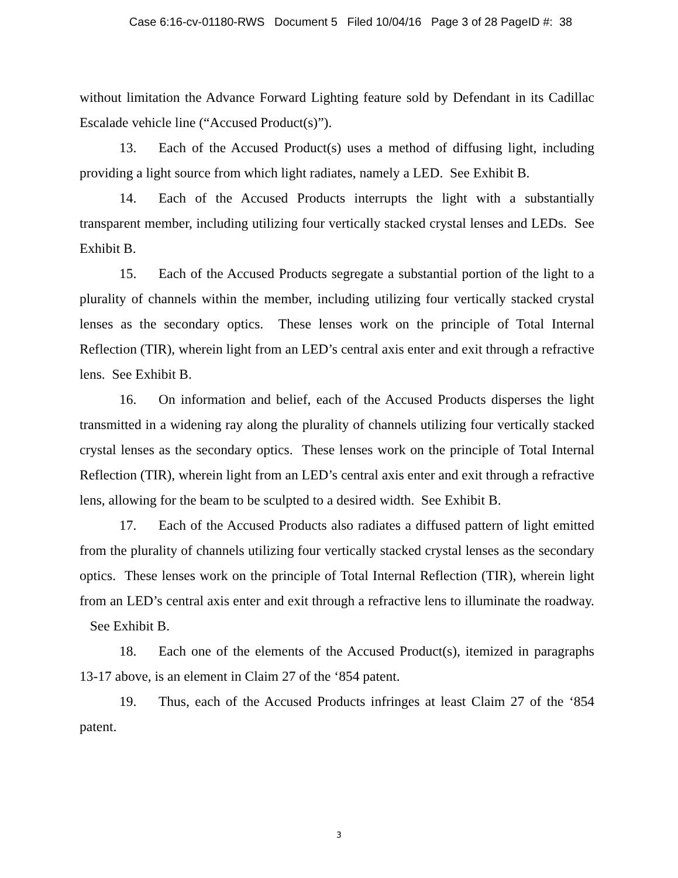Case 6:16-cv-01180-RWS Document 5 Filed 10/04/16 Page 3 of 28 PageID #: 38
without limitation the Advance Forward Lighting feature sold by Defendant in its Cadillac Escalade vehicle line (“Accused Product(s)”).
13. Each of the Accused Product(s) uses a method of diffusing light, including providing a light source from which light radiates, namely a LED. See Exhibit B.
14. Each of the Accused Products interrupts the light with a substantially transparent member, including utilizing four vertically stacked crystal lenses and LEDs. See Exhibit B.
15. Each of the Accused Products segregate a substantial portion of the light to a plurality of channels within the member, including utilizing four vertically stacked crystal lenses as the secondary optics. These lenses work on the principle of Total Internal Reflection (TIR), wherein light from an LED’s central axis enter and exit through a refractive lens. See Exhibit B.
16. On information and belief, each of the Accused Products disperses the light transmitted in a widening ray along the plurality of channels utilizing four vertically stacked crystal lenses as the secondary optics. These lenses work on the principle of Total Internal Reflection (TIR), wherein light from an LED’s central axis enter and exit through a refractive lens, allowing for the beam to be sculpted to a desired width. See Exhibit B.
17. Each of the Accused Products also radiates a diffused pattern of light emitted from the plurality of channels utilizing four vertically stacked crystal lenses as the secondary optics. These lenses work on the principle of Total Internal Reflection (TIR), wherein light from an LED’s central axis enter and exit through a refractive lens to illuminate the roadway. See Exhibit B.
18. Each one of the elements of the Accused Product(s), itemized in paragraphs 13-17 above, is an element in Claim 27 of the ‘854 patent.
19. Thus, each of the Accused Products infringes at least Claim 27 of the ‘854 patent.
3